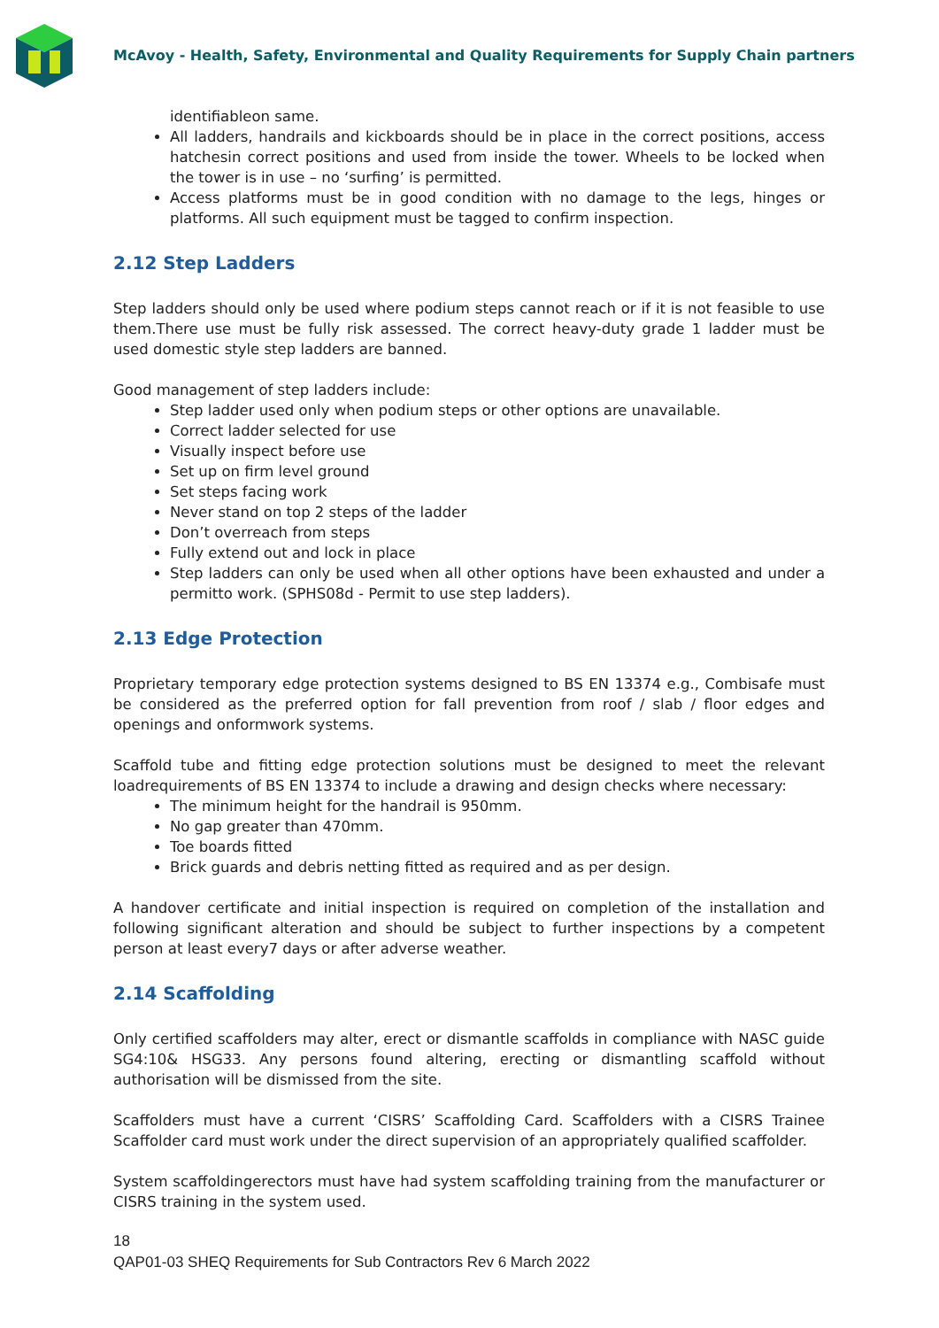McAvoy - Health, Safety, Environmental and Quality Requirements for Supply Chain partners
identifiableon same.
All ladders, handrails and kickboards should be in place in the correct positions, access hatchesin correct positions and used from inside the tower. Wheels to be locked when the tower is in use – no ‘surfing’ is permitted.
Access platforms must be in good condition with no damage to the legs, hinges or platforms. All such equipment must be tagged to confirm inspection.
2.12 Step Ladders
Step ladders should only be used where podium steps cannot reach or if it is not feasible to use them.There use must be fully risk assessed. The correct heavy-duty grade 1 ladder must be used domestic style step ladders are banned.
Good management of step ladders include:
Step ladder used only when podium steps or other options are unavailable.
Correct ladder selected for use
Visually inspect before use
Set up on firm level ground
Set steps facing work
Never stand on top 2 steps of the ladder
Don’t overreach from steps
Fully extend out and lock in place
Step ladders can only be used when all other options have been exhausted and under a permitto work. (SPHS08d - Permit to use step ladders).
2.13 Edge Protection
Proprietary temporary edge protection systems designed to BS EN 13374 e.g., Combisafe must be considered as the preferred option for fall prevention from roof / slab / floor edges and openings and onformwork systems.
Scaffold tube and fitting edge protection solutions must be designed to meet the relevant loadrequirements of BS EN 13374 to include a drawing and design checks where necessary:
The minimum height for the handrail is 950mm.
No gap greater than 470mm.
Toe boards fitted
Brick guards and debris netting fitted as required and as per design.
A handover certificate and initial inspection is required on completion of the installation and following significant alteration and should be subject to further inspections by a competent person at least every7 days or after adverse weather.
2.14 Scaffolding
Only certified scaffolders may alter, erect or dismantle scaffolds in compliance with NASC guide SG4:10& HSG33. Any persons found altering, erecting or dismantling scaffold without authorisation will be dismissed from the site.
Scaffolders must have a current ‘CISRS’ Scaffolding Card. Scaffolders with a CISRS Trainee Scaffolder card must work under the direct supervision of an appropriately qualified scaffolder.
System scaffoldingerectors must have had system scaffolding training from the manufacturer or CISRS training in the system used.
18
QAP01-03 SHEQ Requirements for Sub Contractors Rev 6 March 2022